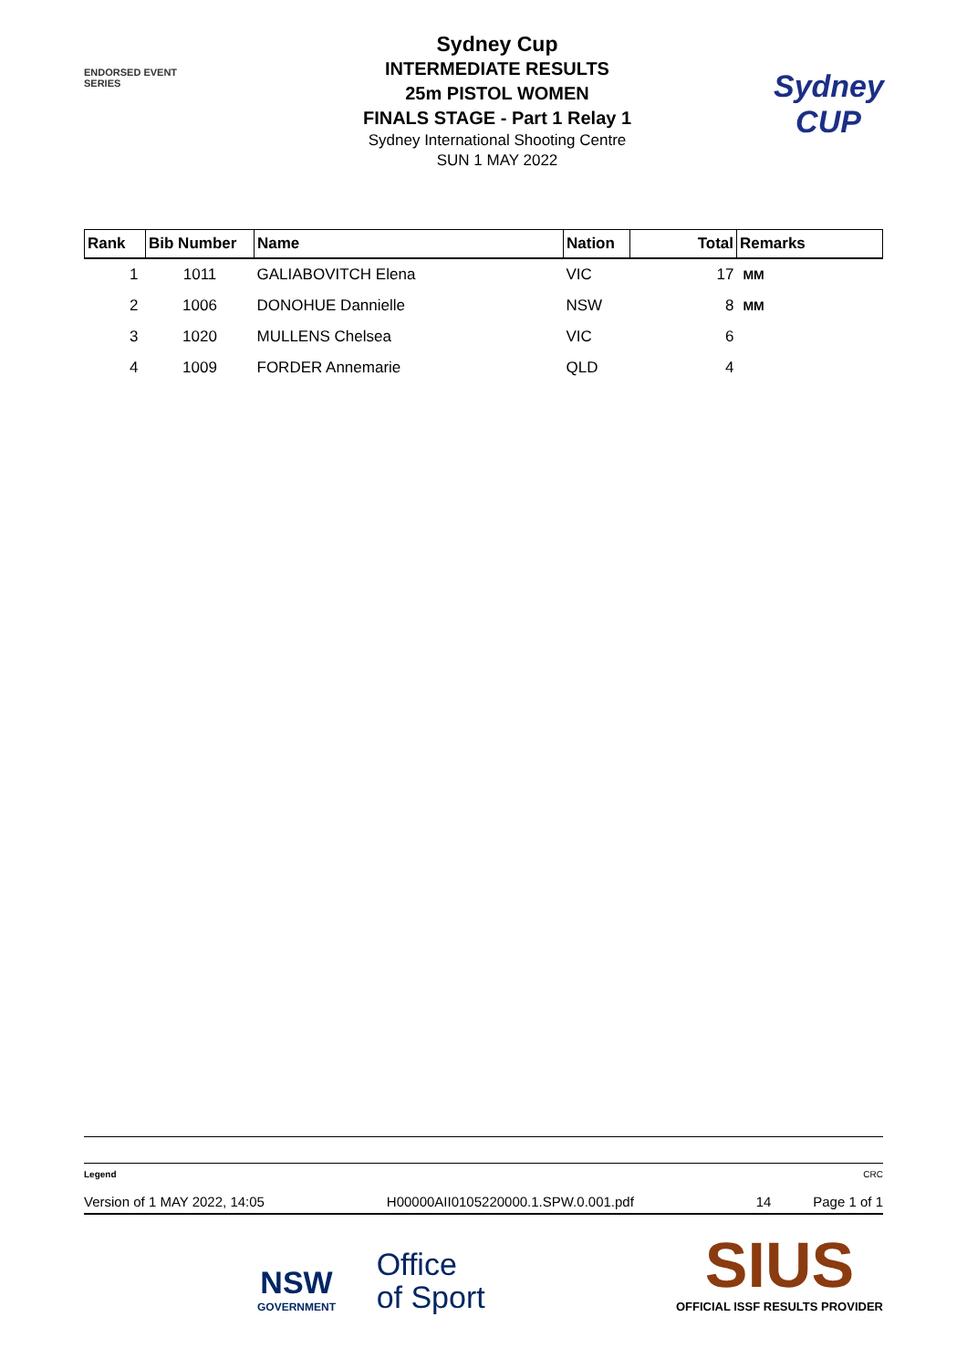ENDORSED EVENT
SERIES
Sydney Cup
INTERMEDIATE RESULTS
25m PISTOL WOMEN
FINALS STAGE - Part 1 Relay 1
Sydney International Shooting Centre
SUN 1 MAY 2022
Sydney
CUP
| Rank | Bib Number | Name | Nation | Total | Remarks |
| --- | --- | --- | --- | --- | --- |
| 1 | 1011 | GALIABOVITCH Elena | VIC | 17 | MM |
| 2 | 1006 | DONOHUE Dannielle | NSW | 8 | MM |
| 3 | 1020 | MULLENS Chelsea | VIC | 6 | |
| 4 | 1009 | FORDER Annemarie | QLD | 4 | |
Legend CRC
Version of 1 MAY 2022, 14:05 H00000AII0105220000.1.SPW.0.001.pdf 14 Page 1 of 1
NSW
GOVERNMENT
Office
of Sport
SIUS
OFFICIAL ISSF RESULTS PROVIDER